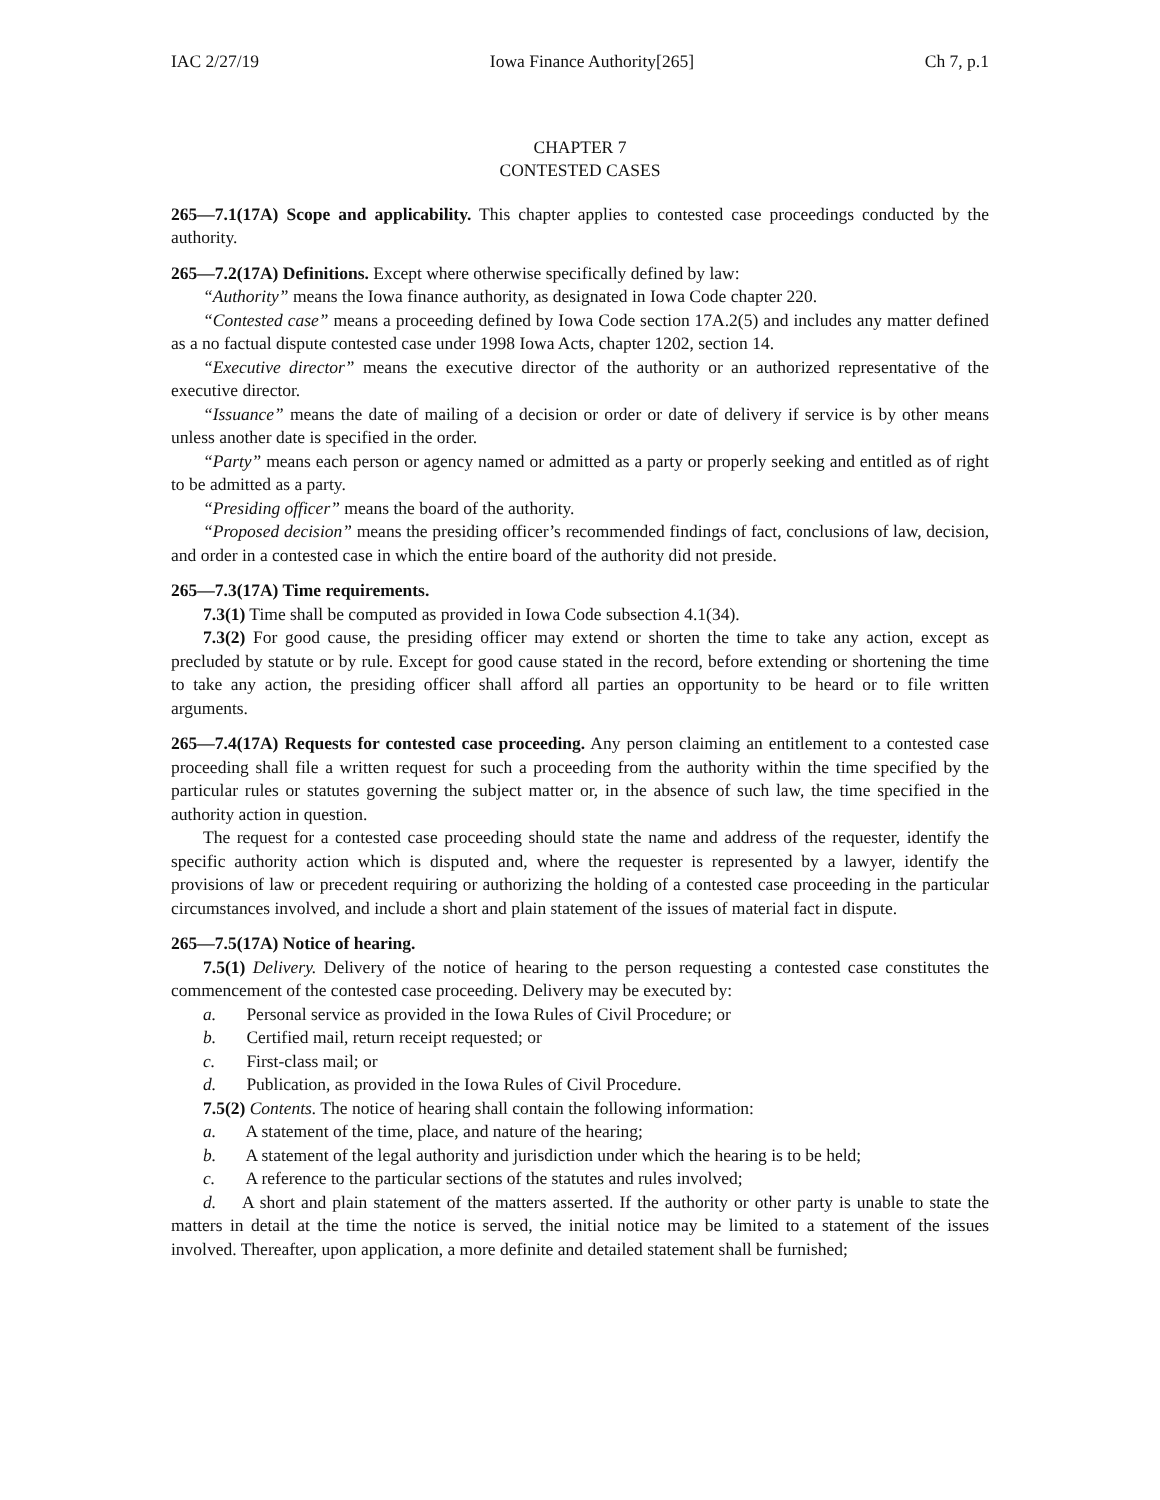IAC 2/27/19 Iowa Finance Authority[265] Ch 7, p.1
CHAPTER 7
CONTESTED CASES
265—7.1(17A) Scope and applicability. This chapter applies to contested case proceedings conducted by the authority.
265—7.2(17A) Definitions. Except where otherwise specifically defined by law:
“Authority” means the Iowa finance authority, as designated in Iowa Code chapter 220.
“Contested case” means a proceeding defined by Iowa Code section 17A.2(5) and includes any matter defined as a no factual dispute contested case under 1998 Iowa Acts, chapter 1202, section 14.
“Executive director” means the executive director of the authority or an authorized representative of the executive director.
“Issuance” means the date of mailing of a decision or order or date of delivery if service is by other means unless another date is specified in the order.
“Party” means each person or agency named or admitted as a party or properly seeking and entitled as of right to be admitted as a party.
“Presiding officer” means the board of the authority.
“Proposed decision” means the presiding officer’s recommended findings of fact, conclusions of law, decision, and order in a contested case in which the entire board of the authority did not preside.
265—7.3(17A) Time requirements.
7.3(1) Time shall be computed as provided in Iowa Code subsection 4.1(34).
7.3(2) For good cause, the presiding officer may extend or shorten the time to take any action, except as precluded by statute or by rule. Except for good cause stated in the record, before extending or shortening the time to take any action, the presiding officer shall afford all parties an opportunity to be heard or to file written arguments.
265—7.4(17A) Requests for contested case proceeding. Any person claiming an entitlement to a contested case proceeding shall file a written request for such a proceeding from the authority within the time specified by the particular rules or statutes governing the subject matter or, in the absence of such law, the time specified in the authority action in question.
The request for a contested case proceeding should state the name and address of the requester, identify the specific authority action which is disputed and, where the requester is represented by a lawyer, identify the provisions of law or precedent requiring or authorizing the holding of a contested case proceeding in the particular circumstances involved, and include a short and plain statement of the issues of material fact in dispute.
265—7.5(17A) Notice of hearing.
7.5(1) Delivery. Delivery of the notice of hearing to the person requesting a contested case constitutes the commencement of the contested case proceeding. Delivery may be executed by:
a. Personal service as provided in the Iowa Rules of Civil Procedure; or
b. Certified mail, return receipt requested; or
c. First-class mail; or
d. Publication, as provided in the Iowa Rules of Civil Procedure.
7.5(2) Contents. The notice of hearing shall contain the following information:
a. A statement of the time, place, and nature of the hearing;
b. A statement of the legal authority and jurisdiction under which the hearing is to be held;
c. A reference to the particular sections of the statutes and rules involved;
d. A short and plain statement of the matters asserted. If the authority or other party is unable to state the matters in detail at the time the notice is served, the initial notice may be limited to a statement of the issues involved. Thereafter, upon application, a more definite and detailed statement shall be furnished;